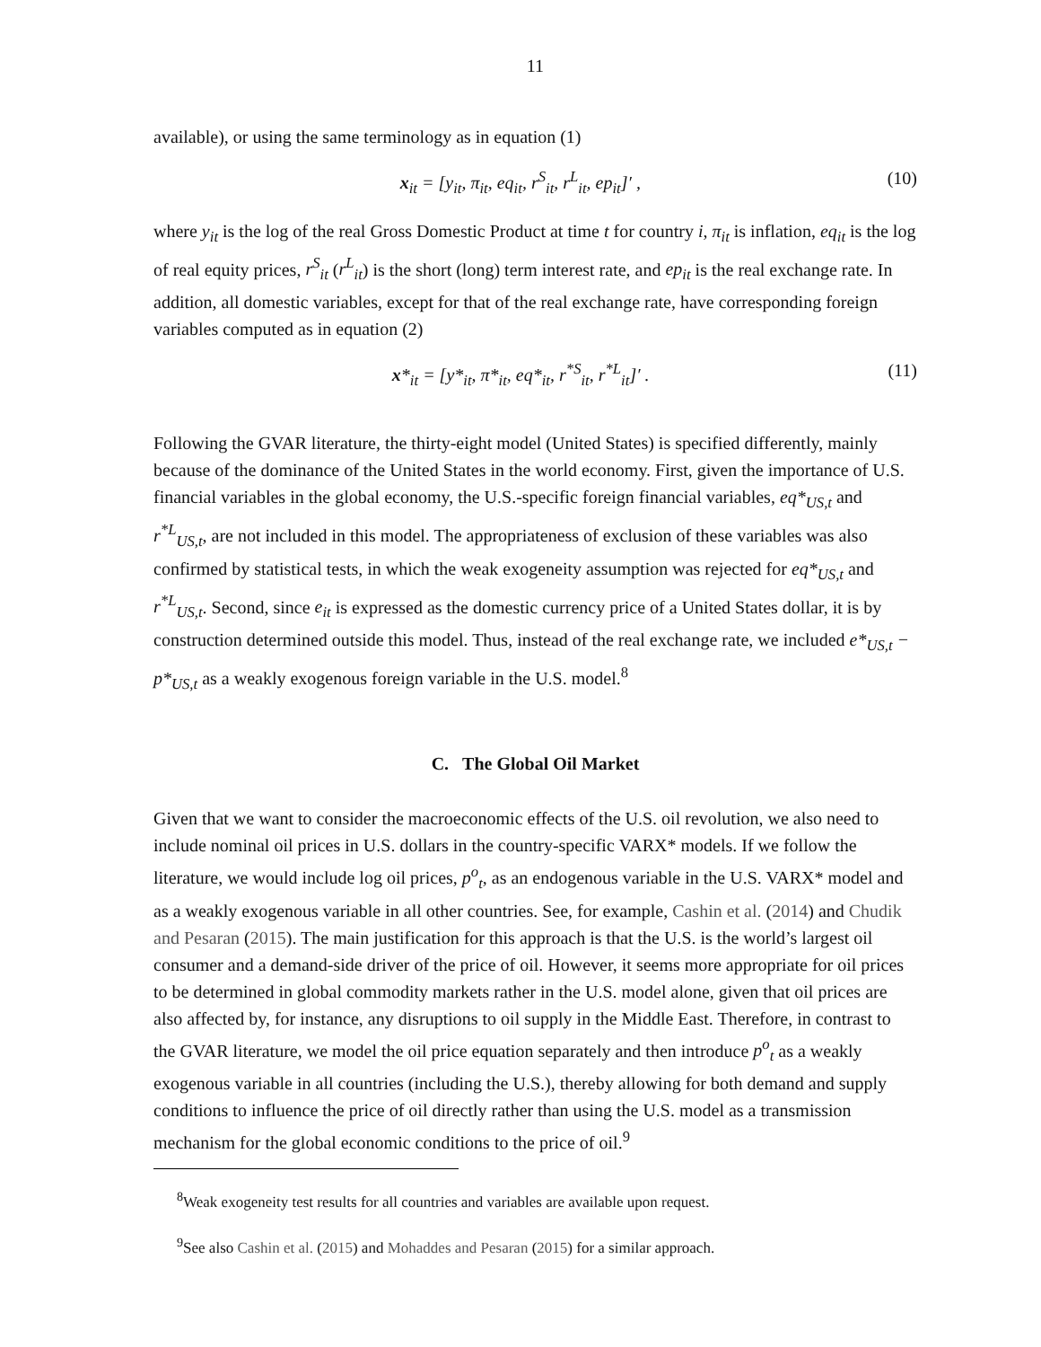11
available), or using the same terminology as in equation (1)
x<sub>it</sub> = [y<sub>it</sub>, π<sub>it</sub>, eq<sub>it</sub>, r<sup>S</sup><sub>it</sub>, r<sup>L</sup><sub>it</sub>, ep<sub>it</sub>]′ , (10)
where y<sub>it</sub> is the log of the real Gross Domestic Product at time t for country i, π<sub>it</sub> is inflation, eq<sub>it</sub> is the log of real equity prices, r<sup>S</sup><sub>it</sub> (r<sup>L</sup><sub>it</sub>) is the short (long) term interest rate, and ep<sub>it</sub> is the real exchange rate. In addition, all domestic variables, except for that of the real exchange rate, have corresponding foreign variables computed as in equation (2)
x*<sub>it</sub> = [y*<sub>it</sub>, π*<sub>it</sub>, eq*<sub>it</sub>, r<sup>*S</sup><sub>it</sub>, r<sup>*L</sup><sub>it</sub>]′ . (11)
Following the GVAR literature, the thirty-eight model (United States) is specified differently, mainly because of the dominance of the United States in the world economy. First, given the importance of U.S. financial variables in the global economy, the U.S.-specific foreign financial variables, eq*<sub>US,t</sub> and r<sup>*L</sup><sub>US,t</sub>, are not included in this model. The appropriateness of exclusion of these variables was also confirmed by statistical tests, in which the weak exogeneity assumption was rejected for eq*<sub>US,t</sub> and r<sup>*L</sup><sub>US,t</sub>. Second, since e<sub>it</sub> is expressed as the domestic currency price of a United States dollar, it is by construction determined outside this model. Thus, instead of the real exchange rate, we included e*<sub>US,t</sub> − p*<sub>US,t</sub> as a weakly exogenous foreign variable in the U.S. model.<sup>8</sup>
C. The Global Oil Market
Given that we want to consider the macroeconomic effects of the U.S. oil revolution, we also need to include nominal oil prices in U.S. dollars in the country-specific VARX* models. If we follow the literature, we would include log oil prices, p<sup>o</sup><sub>t</sub>, as an endogenous variable in the U.S. VARX* model and as a weakly exogenous variable in all other countries. See, for example, Cashin et al. (2014) and Chudik and Pesaran (2015). The main justification for this approach is that the U.S. is the world’s largest oil consumer and a demand-side driver of the price of oil. However, it seems more appropriate for oil prices to be determined in global commodity markets rather in the U.S. model alone, given that oil prices are also affected by, for instance, any disruptions to oil supply in the Middle East. Therefore, in contrast to the GVAR literature, we model the oil price equation separately and then introduce p<sup>o</sup><sub>t</sub> as a weakly exogenous variable in all countries (including the U.S.), thereby allowing for both demand and supply conditions to influence the price of oil directly rather than using the U.S. model as a transmission mechanism for the global economic conditions to the price of oil.<sup>9</sup>
<sup>8</sup> Weak exogeneity test results for all countries and variables are available upon request.
<sup>9</sup> See also Cashin et al. (2015) and Mohaddes and Pesaran (2015) for a similar approach.